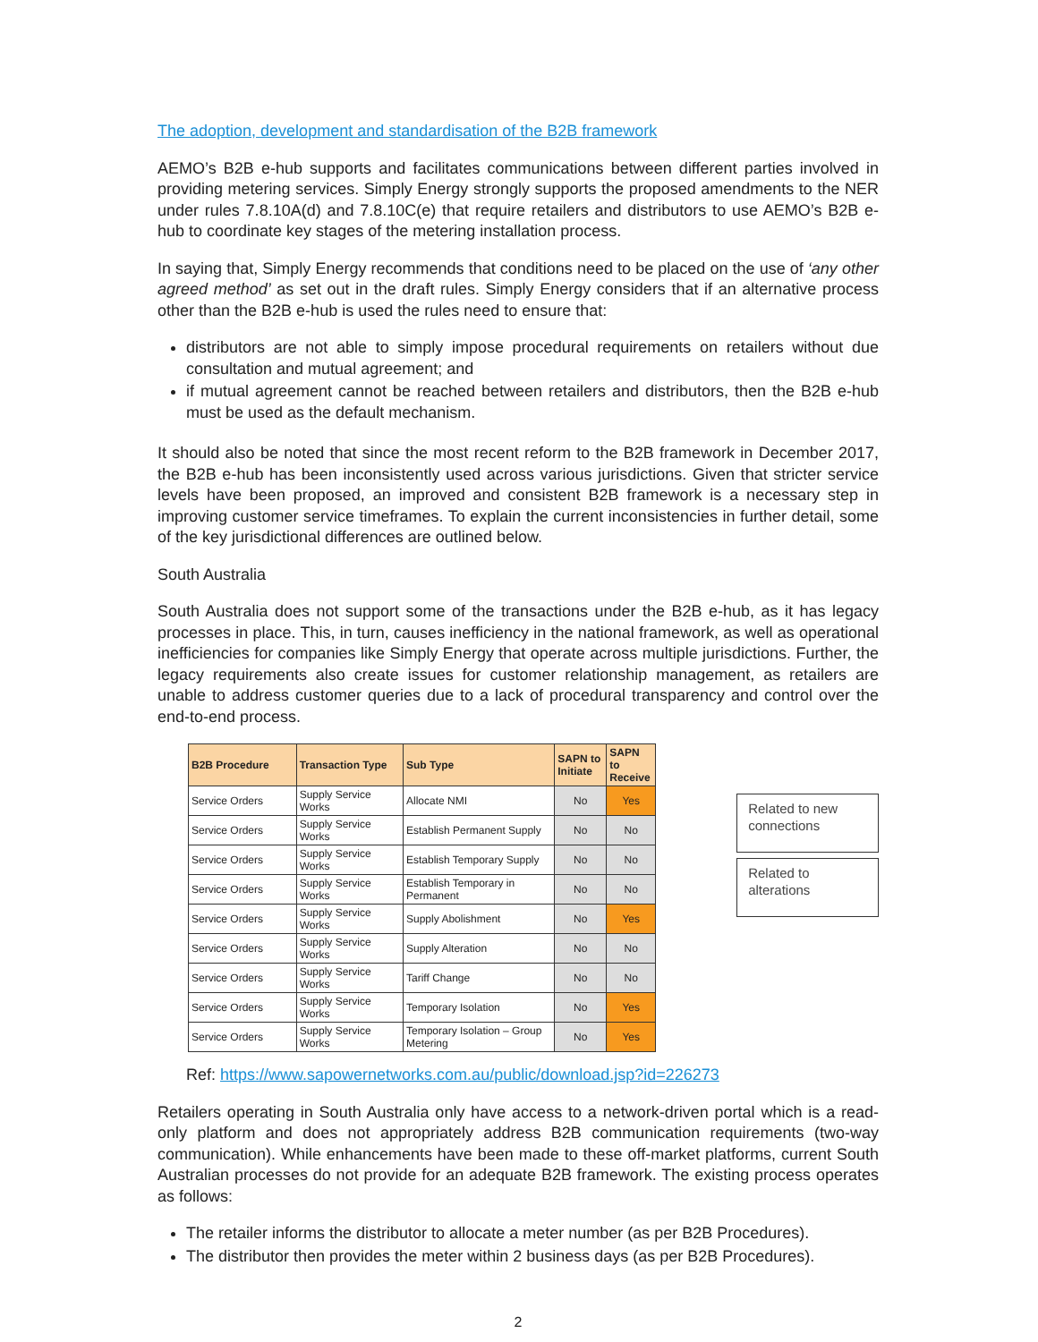The adoption, development and standardisation of the B2B framework
AEMO’s B2B e-hub supports and facilitates communications between different parties involved in providing metering services. Simply Energy strongly supports the proposed amendments to the NER under rules 7.8.10A(d) and 7.8.10C(e) that require retailers and distributors to use AEMO’s B2B e-hub to coordinate key stages of the metering installation process.
In saying that, Simply Energy recommends that conditions need to be placed on the use of ‘any other agreed method’ as set out in the draft rules. Simply Energy considers that if an alternative process other than the B2B e-hub is used the rules need to ensure that:
distributors are not able to simply impose procedural requirements on retailers without due consultation and mutual agreement; and
if mutual agreement cannot be reached between retailers and distributors, then the B2B e-hub must be used as the default mechanism.
It should also be noted that since the most recent reform to the B2B framework in December 2017, the B2B e-hub has been inconsistently used across various jurisdictions. Given that stricter service levels have been proposed, an improved and consistent B2B framework is a necessary step in improving customer service timeframes. To explain the current inconsistencies in further detail, some of the key jurisdictional differences are outlined below.
South Australia
South Australia does not support some of the transactions under the B2B e-hub, as it has legacy processes in place. This, in turn, causes inefficiency in the national framework, as well as operational inefficiencies for companies like Simply Energy that operate across multiple jurisdictions. Further, the legacy requirements also create issues for customer relationship management, as retailers are unable to address customer queries due to a lack of procedural transparency and control over the end-to-end process.
| B2B Procedure | Transaction Type | Sub Type | SAPN to Initiate | SAPN to Receive |
| --- | --- | --- | --- | --- |
| Service Orders | Supply Service Works | Allocate NMI | No | Yes |
| Service Orders | Supply Service Works | Establish Permanent Supply | No | No |
| Service Orders | Supply Service Works | Establish Temporary Supply | No | No |
| Service Orders | Supply Service Works | Establish Temporary in Permanent | No | No |
| Service Orders | Supply Service Works | Supply Abolishment | No | Yes |
| Service Orders | Supply Service Works | Supply Alteration | No | No |
| Service Orders | Supply Service Works | Tariff Change | No | No |
| Service Orders | Supply Service Works | Temporary Isolation | No | Yes |
| Service Orders | Supply Service Works | Temporary Isolation – Group Metering | No | Yes |
Related to new connections
Related to alterations
Ref: https://www.sapowernetworks.com.au/public/download.jsp?id=226273
Retailers operating in South Australia only have access to a network-driven portal which is a read-only platform and does not appropriately address B2B communication requirements (two-way communication). While enhancements have been made to these off-market platforms, current South Australian processes do not provide for an adequate B2B framework. The existing process operates as follows:
The retailer informs the distributor to allocate a meter number (as per B2B Procedures).
The distributor then provides the meter within 2 business days (as per B2B Procedures).
2